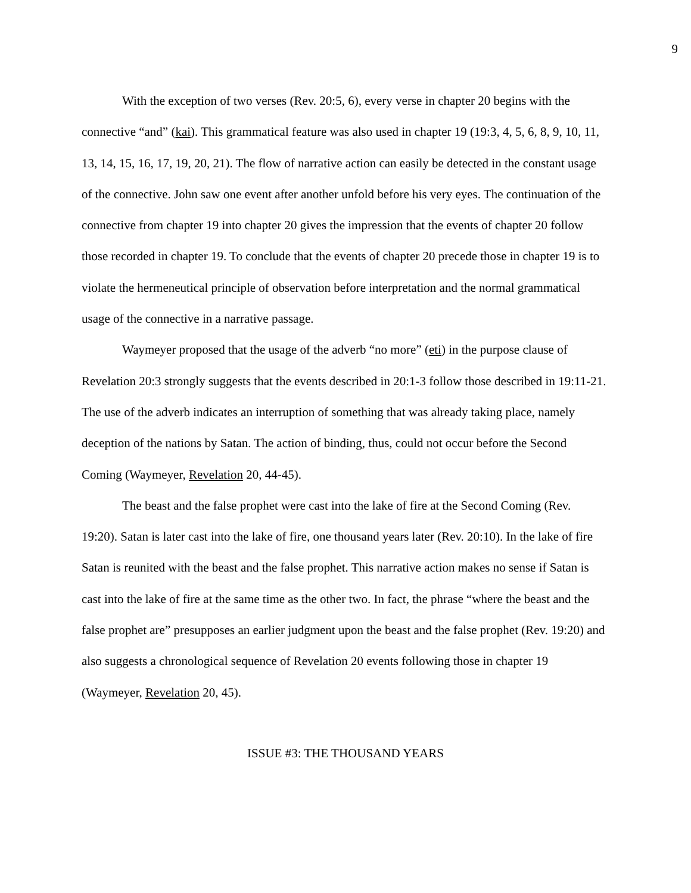9
With the exception of two verses (Rev. 20:5, 6), every verse in chapter 20 begins with the connective “and” (kai). This grammatical feature was also used in chapter 19 (19:3, 4, 5, 6, 8, 9, 10, 11, 13, 14, 15, 16, 17, 19, 20, 21). The flow of narrative action can easily be detected in the constant usage of the connective. John saw one event after another unfold before his very eyes. The continuation of the connective from chapter 19 into chapter 20 gives the impression that the events of chapter 20 follow those recorded in chapter 19. To conclude that the events of chapter 20 precede those in chapter 19 is to violate the hermeneutical principle of observation before interpretation and the normal grammatical usage of the connective in a narrative passage.
Waymeyer proposed that the usage of the adverb “no more” (eti) in the purpose clause of Revelation 20:3 strongly suggests that the events described in 20:1-3 follow those described in 19:11-21. The use of the adverb indicates an interruption of something that was already taking place, namely deception of the nations by Satan. The action of binding, thus, could not occur before the Second Coming (Waymeyer, Revelation 20, 44-45).
The beast and the false prophet were cast into the lake of fire at the Second Coming (Rev. 19:20). Satan is later cast into the lake of fire, one thousand years later (Rev. 20:10). In the lake of fire Satan is reunited with the beast and the false prophet. This narrative action makes no sense if Satan is cast into the lake of fire at the same time as the other two. In fact, the phrase “where the beast and the false prophet are” presupposes an earlier judgment upon the beast and the false prophet (Rev. 19:20) and also suggests a chronological sequence of Revelation 20 events following those in chapter 19 (Waymeyer, Revelation 20, 45).
ISSUE #3: THE THOUSAND YEARS